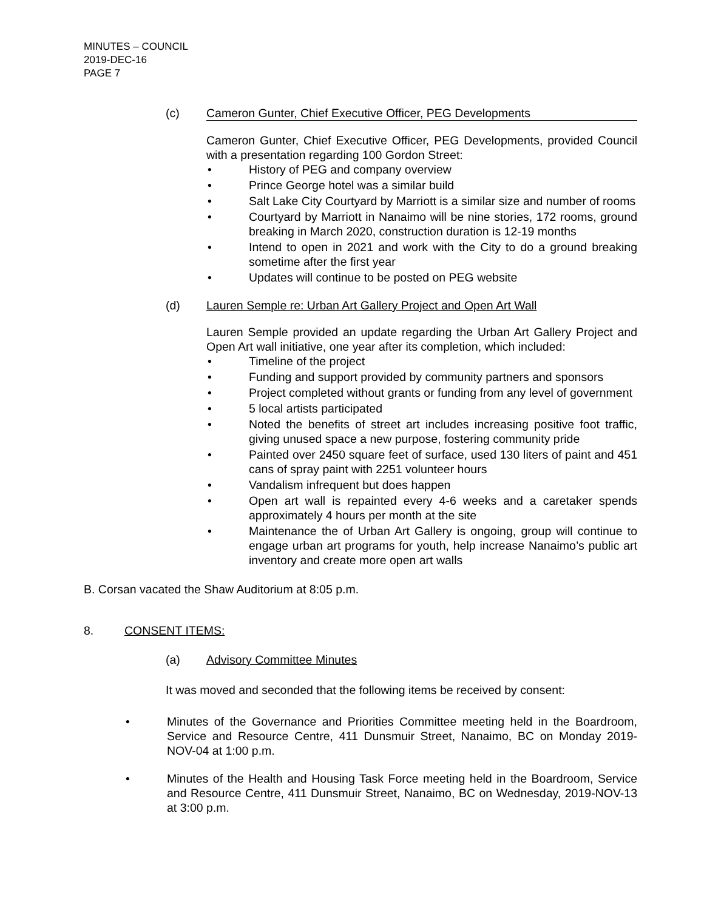MINUTES – COUNCIL
2019-DEC-16
PAGE 7
(c) Cameron Gunter, Chief Executive Officer, PEG Developments
Cameron Gunter, Chief Executive Officer, PEG Developments, provided Council with a presentation regarding 100 Gordon Street:
• History of PEG and company overview
• Prince George hotel was a similar build
• Salt Lake City Courtyard by Marriott is a similar size and number of rooms
• Courtyard by Marriott in Nanaimo will be nine stories, 172 rooms, ground breaking in March 2020, construction duration is 12-19 months
• Intend to open in 2021 and work with the City to do a ground breaking sometime after the first year
• Updates will continue to be posted on PEG website
(d) Lauren Semple re: Urban Art Gallery Project and Open Art Wall
Lauren Semple provided an update regarding the Urban Art Gallery Project and Open Art wall initiative, one year after its completion, which included:
• Timeline of the project
• Funding and support provided by community partners and sponsors
• Project completed without grants or funding from any level of government
• 5 local artists participated
• Noted the benefits of street art includes increasing positive foot traffic, giving unused space a new purpose, fostering community pride
• Painted over 2450 square feet of surface, used 130 liters of paint and 451 cans of spray paint with 2251 volunteer hours
• Vandalism infrequent but does happen
• Open art wall is repainted every 4-6 weeks and a caretaker spends approximately 4 hours per month at the site
• Maintenance the of Urban Art Gallery is ongoing, group will continue to engage urban art programs for youth, help increase Nanaimo’s public art inventory and create more open art walls
B. Corsan vacated the Shaw Auditorium at 8:05 p.m.
8. CONSENT ITEMS:
(a) Advisory Committee Minutes
It was moved and seconded that the following items be received by consent:
• Minutes of the Governance and Priorities Committee meeting held in the Boardroom, Service and Resource Centre, 411 Dunsmuir Street, Nanaimo, BC on Monday 2019-NOV-04 at 1:00 p.m.
• Minutes of the Health and Housing Task Force meeting held in the Boardroom, Service and Resource Centre, 411 Dunsmuir Street, Nanaimo, BC on Wednesday, 2019-NOV-13 at 3:00 p.m.